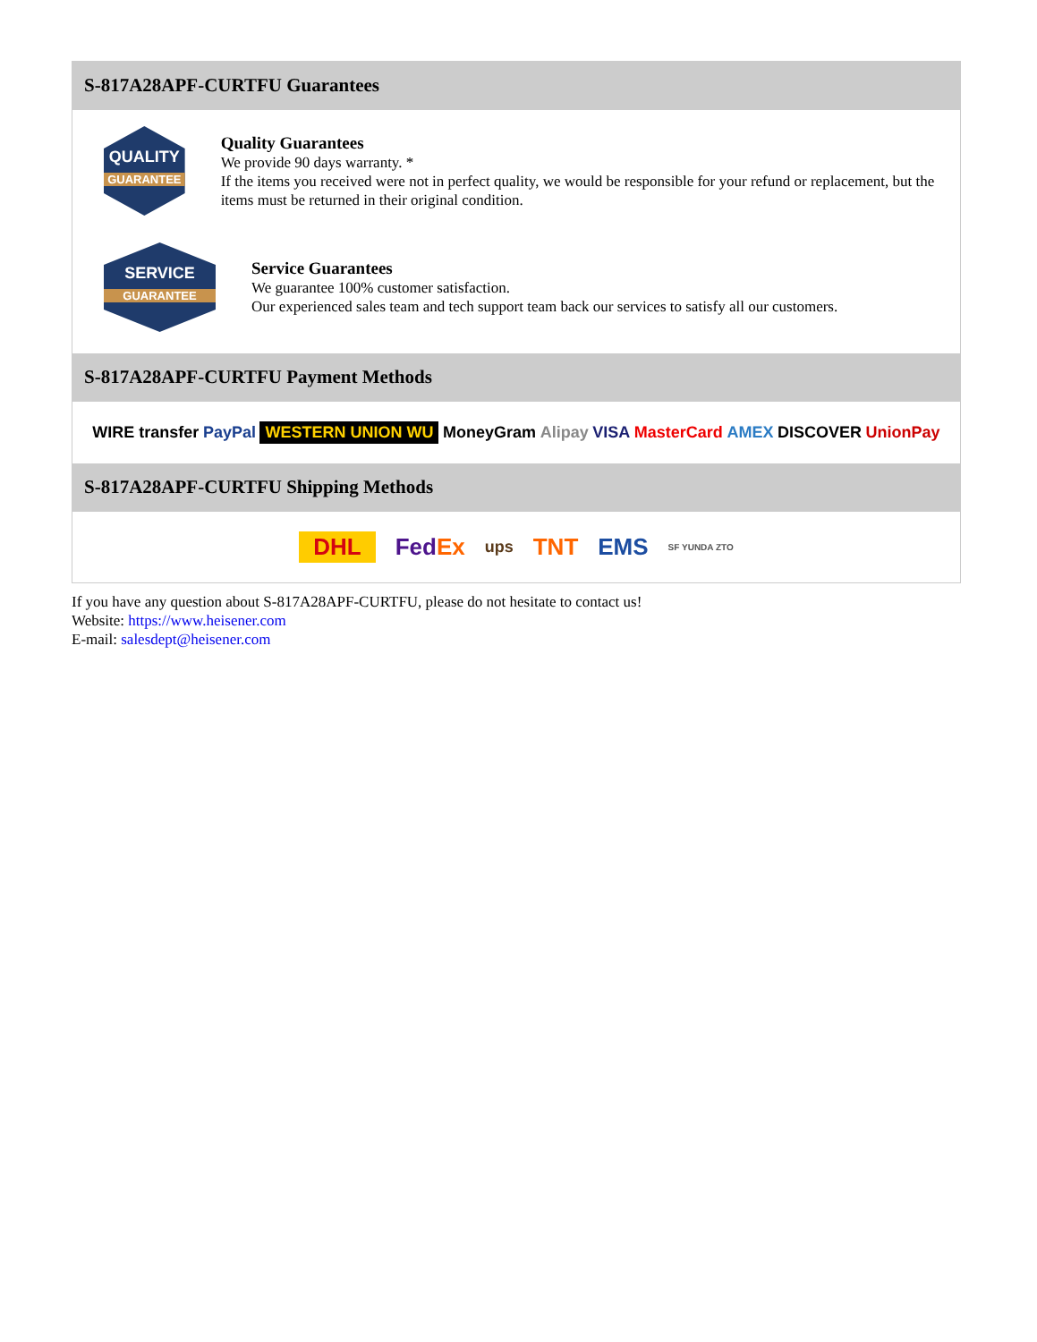S-817A28APF-CURTFU Guarantees
QUALITY
GUARANTEE
Quality Guarantees
We provide 90 days warranty. *
If the items you received were not in perfect quality, we would be responsible for your refund or replacement, but the items must be returned in their original condition.
SERVICE
GUARANTEE
Service Guarantees
We guarantee 100% customer satisfaction.
Our experienced sales team and tech support team back our services to satisfy all our customers.
S-817A28APF-CURTFU Payment Methods
WIRE transfer PayPal WESTERN UNION WU MoneyGram Alipay VISA MasterCard AMEX DISCOVER UnionPay
S-817A28APF-CURTFU Shipping Methods
DHL FedEx ups TNT EMS SF YUNDA ZTO
If you have any question about S-817A28APF-CURTFU, please do not hesitate to contact us!
Website: https://www.heisener.com
E-mail: salesdept@heisener.com